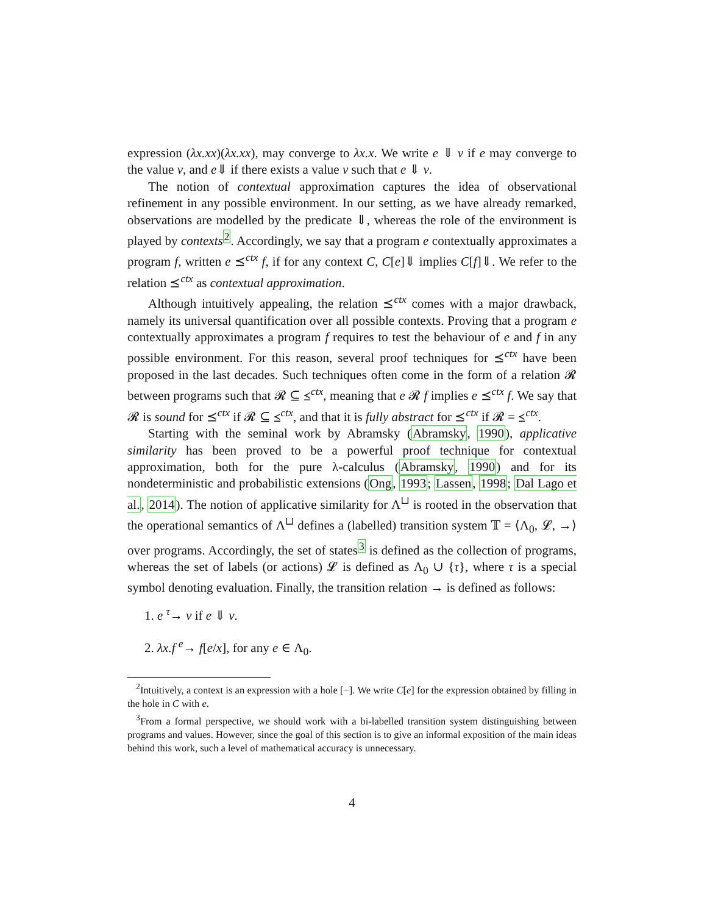expression (λx.xx)(λx.xx), may converge to λx.x. We write e ⇓ v if e may converge to the value v, and e⇓ if there exists a value v such that e ⇓ v.
The notion of contextual approximation captures the idea of observational refinement in any possible environment. In our setting, as we have already remarked, observations are modelled by the predicate ⇓, whereas the role of the environment is played by contexts<sup>2</sup>. Accordingly, we say that a program e contextually approximates a program f, written e ⪯<sup>ctx</sup> f, if for any context C, C[e]⇓ implies C[f]⇓. We refer to the relation ⪯<sup>ctx</sup> as contextual approximation.
Although intuitively appealing, the relation ⪯<sup>ctx</sup> comes with a major drawback, namely its universal quantification over all possible contexts. Proving that a program e contextually approximates a program f requires to test the behaviour of e and f in any possible environment. For this reason, several proof techniques for ⪯<sup>ctx</sup> have been proposed in the last decades. Such techniques often come in the form of a relation 𝓡 between programs such that 𝓡 ⊆ ⪯<sup>ctx</sup>, meaning that e 𝓡 f implies e ⪯<sup>ctx</sup> f. We say that 𝓡 is sound for ⪯<sup>ctx</sup> if 𝓡 ⊆ ⪯<sup>ctx</sup>, and that it is fully abstract for ⪯<sup>ctx</sup> if 𝓡 = ⪯<sup>ctx</sup>.
Starting with the seminal work by Abramsky (Abramsky, 1990), applicative similarity has been proved to be a powerful proof technique for contextual approximation, both for the pure λ-calculus (Abramsky, 1990) and for its nondeterministic and probabilistic extensions (Ong, 1993; Lassen, 1998; Dal Lago et al., 2014). The notion of applicative similarity for Λ<sup>⊔</sup> is rooted in the observation that the operational semantics of Λ<sup>⊔</sup> defines a (labelled) transition system 𝕋 = ⟨Λ<sub>0</sub>, 𝓛, →⟩ over programs. Accordingly, the set of states<sup>3</sup> is defined as the collection of programs, whereas the set of labels (or actions) 𝓛 is defined as Λ<sub>0</sub> ∪ {τ}, where τ is a special symbol denoting evaluation. Finally, the transition relation → is defined as follows:
1. e <sup>τ</sup>→ v if e ⇓ v.
2. λx.f <sup>e</sup>→ f[e/x], for any e ∈ Λ<sub>0</sub>.
<sup>2</sup> Intuitively, a context is an expression with a hole [−]. We write C[e] for the expression obtained by filling in the hole in C with e.
<sup>3</sup> From a formal perspective, we should work with a bi-labelled transition system distinguishing between programs and values. However, since the goal of this section is to give an informal exposition of the main ideas behind this work, such a level of mathematical accuracy is unnecessary.
4